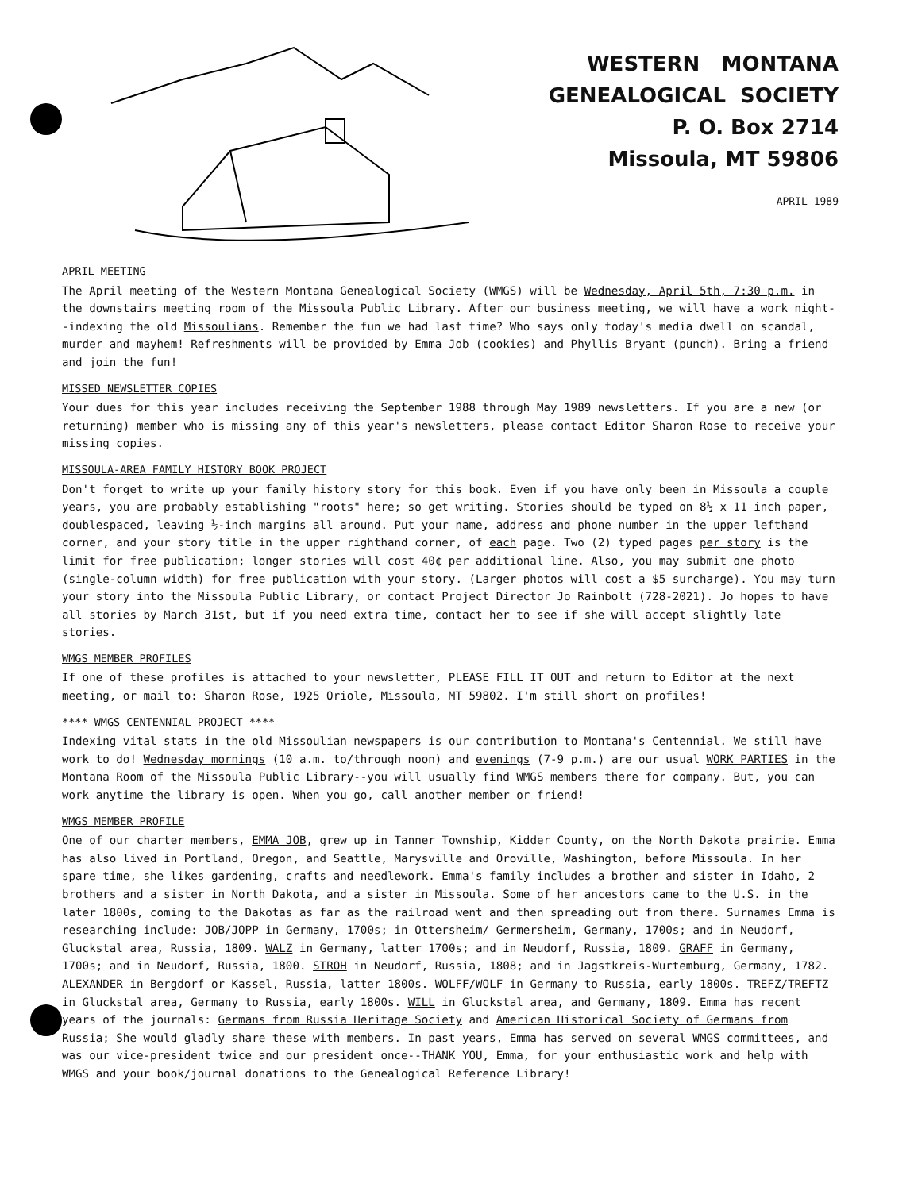WESTERN MONTANA
GENEALOGICAL SOCIETY
P. O. Box 2714
Missoula, MT 59806
APRIL 1989
APRIL MEETING
The April meeting of the Western Montana Genealogical Society (WMGS) will be Wednesday, April 5th, 7:30 p.m. in the downstairs meeting room of the Missoula Public Library. After our business meeting, we will have a work night--indexing the old Missoulians. Remember the fun we had last time? Who says only today's media dwell on scandal, murder and mayhem! Refreshments will be provided by Emma Job (cookies) and Phyllis Bryant (punch). Bring a friend and join the fun!
MISSED NEWSLETTER COPIES
Your dues for this year includes receiving the September 1988 through May 1989 newsletters. If you are a new (or returning) member who is missing any of this year's newsletters, please contact Editor Sharon Rose to receive your missing copies.
MISSOULA-AREA FAMILY HISTORY BOOK PROJECT
Don't forget to write up your family history story for this book. Even if you have only been in Missoula a couple years, you are probably establishing "roots" here; so get writing. Stories should be typed on 8½ x 11 inch paper, doublespaced, leaving ½-inch margins all around. Put your name, address and phone number in the upper lefthand corner, and your story title in the upper righthand corner, of each page. Two (2) typed pages per story is the limit for free publication; longer stories will cost 40¢ per additional line. Also, you may submit one photo (single-column width) for free publication with your story. (Larger photos will cost a $5 surcharge). You may turn your story into the Missoula Public Library, or contact Project Director Jo Rainbolt (728-2021). Jo hopes to have all stories by March 31st, but if you need extra time, contact her to see if she will accept slightly late stories.
WMGS MEMBER PROFILES
If one of these profiles is attached to your newsletter, PLEASE FILL IT OUT and return to Editor at the next meeting, or mail to: Sharon Rose, 1925 Oriole, Missoula, MT 59802. I'm still short on profiles!
**** WMGS CENTENNIAL PROJECT ****
Indexing vital stats in the old Missoulian newspapers is our contribution to Montana's Centennial. We still have work to do! Wednesday mornings (10 a.m. to/through noon) and evenings (7-9 p.m.) are our usual WORK PARTIES in the Montana Room of the Missoula Public Library--you will usually find WMGS members there for company. But, you can work anytime the library is open. When you go, call another member or friend!
WMGS MEMBER PROFILE
One of our charter members, EMMA JOB, grew up in Tanner Township, Kidder County, on the North Dakota prairie. Emma has also lived in Portland, Oregon, and Seattle, Marysville and Oroville, Washington, before Missoula. In her spare time, she likes gardening, crafts and needlework. Emma's family includes a brother and sister in Idaho, 2 brothers and a sister in North Dakota, and a sister in Missoula. Some of her ancestors came to the U.S. in the later 1800s, coming to the Dakotas as far as the railroad went and then spreading out from there. Surnames Emma is researching include: JOB/JOPP in Germany, 1700s; in Ottersheim/ Germersheim, Germany, 1700s; and in Neudorf, Gluckstal area, Russia, 1809. WALZ in Germany, latter 1700s; and in Neudorf, Russia, 1809. GRAFF in Germany, 1700s; and in Neudorf, Russia, 1800. STROH in Neudorf, Russia, 1808; and in Jagstkreis-Wurtemburg, Germany, 1782. ALEXANDER in Bergdorf or Kassel, Russia, latter 1800s. WOLFF/WOLF in Germany to Russia, early 1800s. TREFZ/TREFTZ in Gluckstal area, Germany to Russia, early 1800s. WILL in Gluckstal area, and Germany, 1809. Emma has recent years of the journals: Germans from Russia Heritage Society and American Historical Society of Germans from Russia; She would gladly share these with members. In past years, Emma has served on several WMGS committees, and was our vice-president twice and our president once--THANK YOU, Emma, for your enthusiastic work and help with WMGS and your book/journal donations to the Genealogical Reference Library!